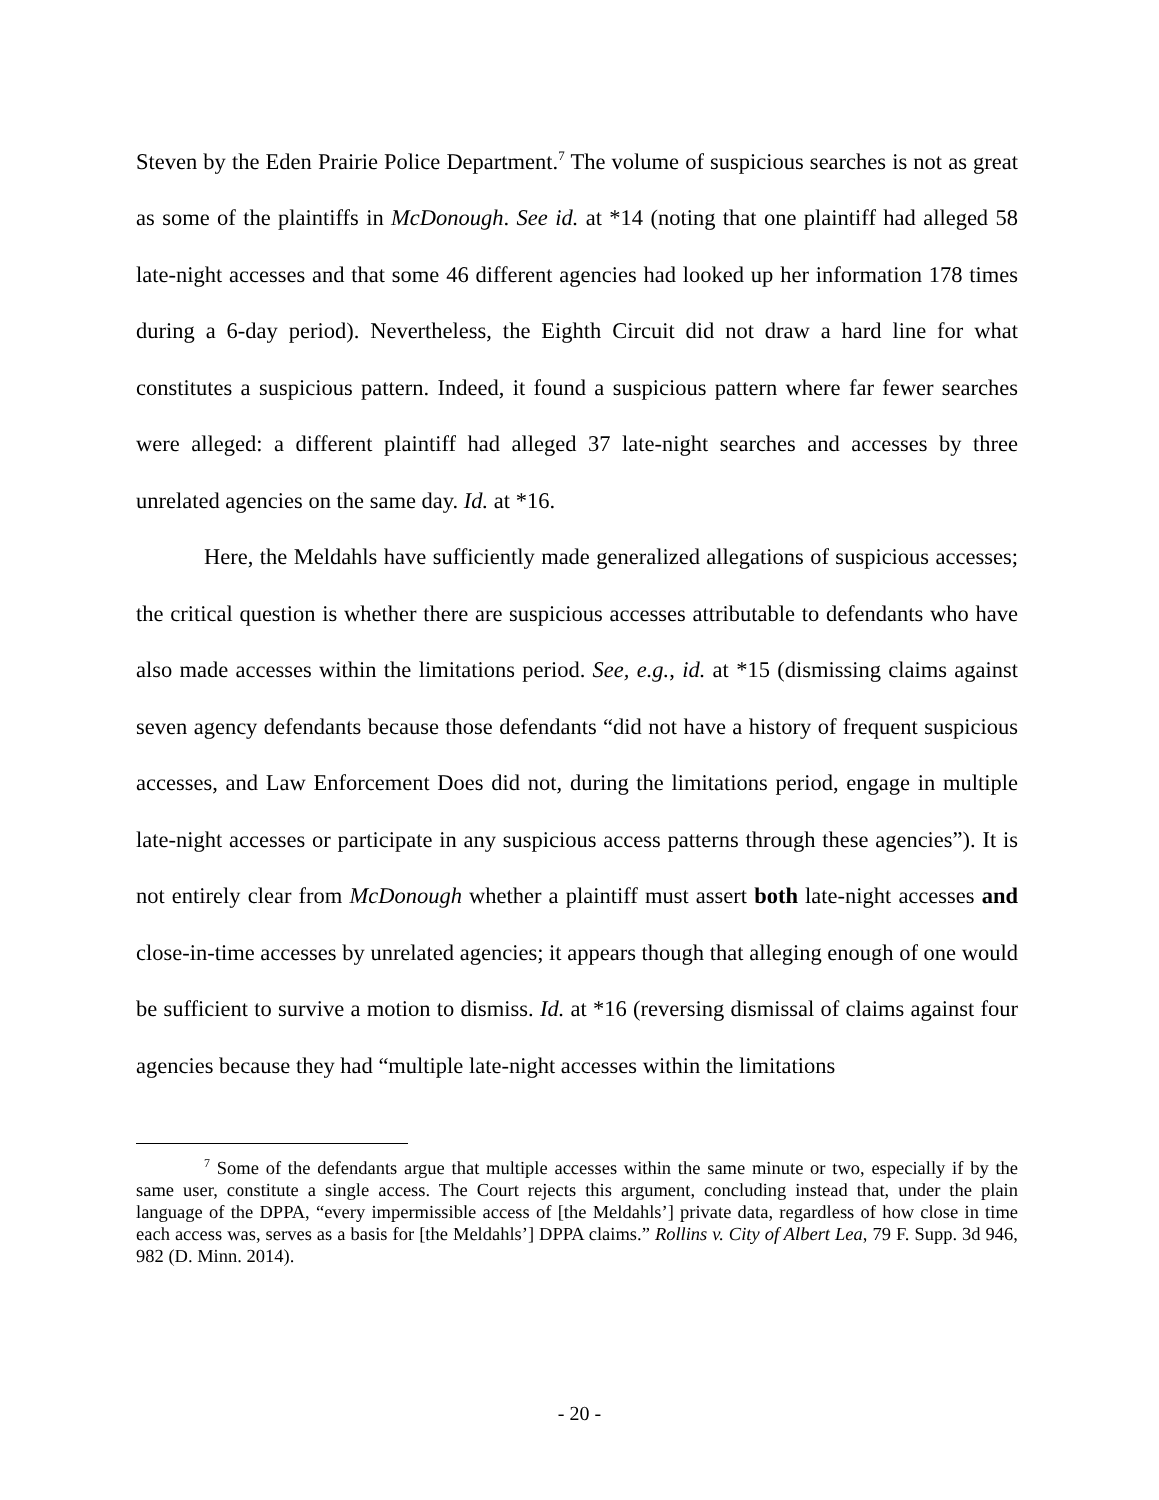Steven by the Eden Prairie Police Department.<sup>7</sup> The volume of suspicious searches is not as great as some of the plaintiffs in McDonough. See id. at *14 (noting that one plaintiff had alleged 58 late-night accesses and that some 46 different agencies had looked up her information 178 times during a 6-day period). Nevertheless, the Eighth Circuit did not draw a hard line for what constitutes a suspicious pattern. Indeed, it found a suspicious pattern where far fewer searches were alleged: a different plaintiff had alleged 37 late-night searches and accesses by three unrelated agencies on the same day. Id. at *16.
Here, the Meldahls have sufficiently made generalized allegations of suspicious accesses; the critical question is whether there are suspicious accesses attributable to defendants who have also made accesses within the limitations period. See, e.g., id. at *15 (dismissing claims against seven agency defendants because those defendants “did not have a history of frequent suspicious accesses, and Law Enforcement Does did not, during the limitations period, engage in multiple late-night accesses or participate in any suspicious access patterns through these agencies”). It is not entirely clear from McDonough whether a plaintiff must assert both late-night accesses and close-in-time accesses by unrelated agencies; it appears though that alleging enough of one would be sufficient to survive a motion to dismiss. Id. at *16 (reversing dismissal of claims against four agencies because they had “multiple late-night accesses within the limitations
<sup>7</sup> Some of the defendants argue that multiple accesses within the same minute or two, especially if by the same user, constitute a single access. The Court rejects this argument, concluding instead that, under the plain language of the DPPA, “every impermissible access of [the Meldahls’] private data, regardless of how close in time each access was, serves as a basis for [the Meldahls’] DPPA claims.” Rollins v. City of Albert Lea, 79 F. Supp. 3d 946, 982 (D. Minn. 2014).
- 20 -